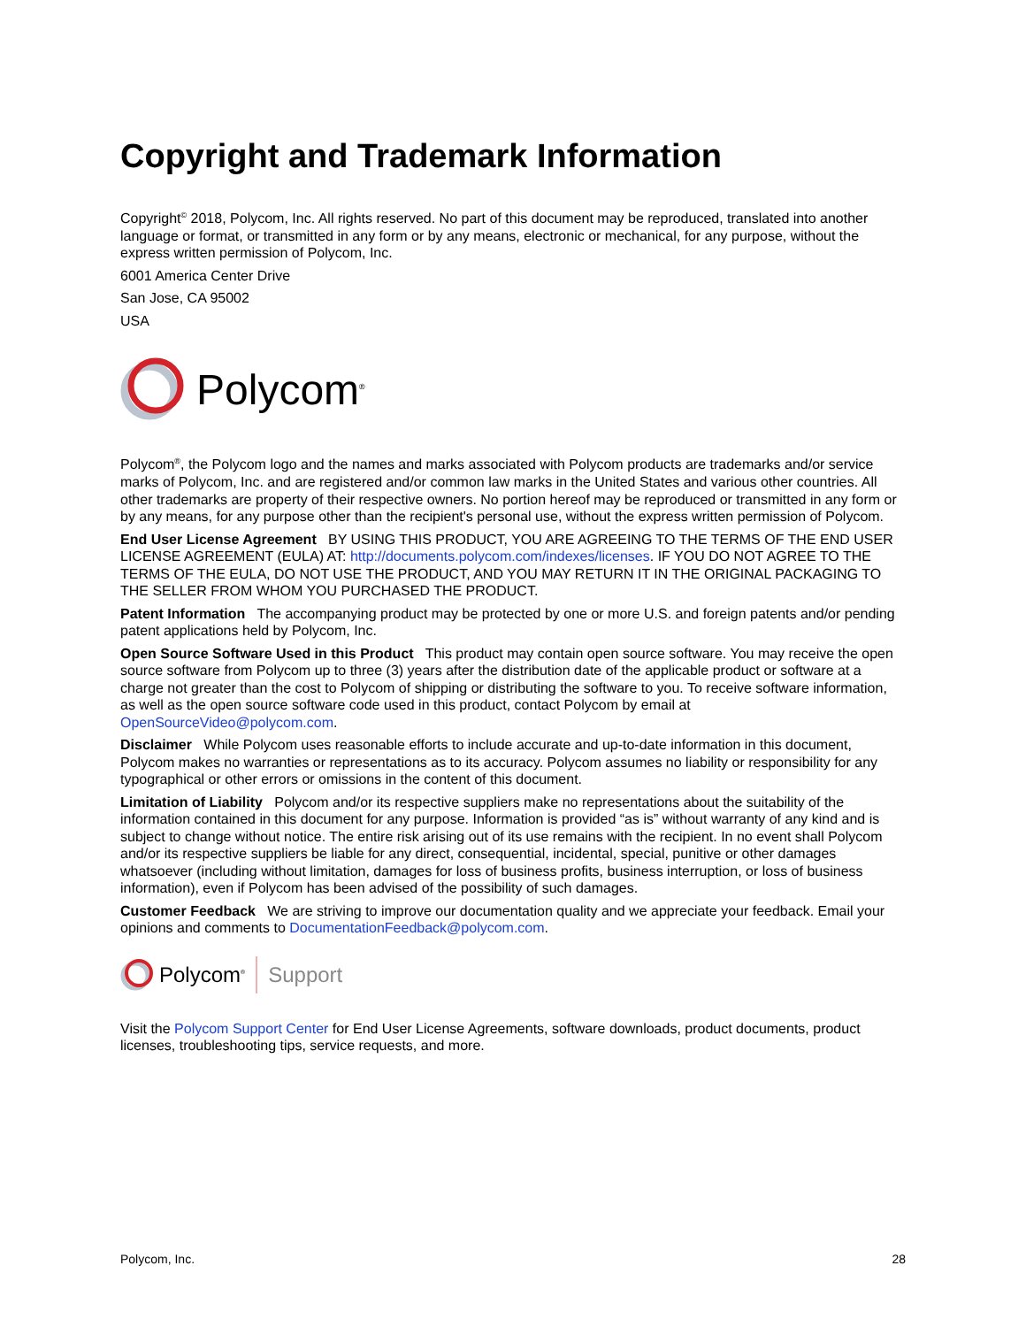Copyright and Trademark Information
Copyright<sup>©</sup> 2018, Polycom, Inc. All rights reserved. No part of this document may be reproduced, translated into another language or format, or transmitted in any form or by any means, electronic or mechanical, for any purpose, without the express written permission of Polycom, Inc.
6001 America Center Drive
San Jose, CA 95002
USA
Polycom<sup>®</sup>
Polycom<sup>®</sup>, the Polycom logo and the names and marks associated with Polycom products are trademarks and/or service marks of Polycom, Inc. and are registered and/or common law marks in the United States and various other countries. All other trademarks are property of their respective owners. No portion hereof may be reproduced or transmitted in any form or by any means, for any purpose other than the recipient's personal use, without the express written permission of Polycom.
End User License Agreement BY USING THIS PRODUCT, YOU ARE AGREEING TO THE TERMS OF THE END USER LICENSE AGREEMENT (EULA) AT: http://documents.polycom.com/indexes/licenses. IF YOU DO NOT AGREE TO THE TERMS OF THE EULA, DO NOT USE THE PRODUCT, AND YOU MAY RETURN IT IN THE ORIGINAL PACKAGING TO THE SELLER FROM WHOM YOU PURCHASED THE PRODUCT.
Patent Information The accompanying product may be protected by one or more U.S. and foreign patents and/or pending patent applications held by Polycom, Inc.
Open Source Software Used in this Product This product may contain open source software. You may receive the open source software from Polycom up to three (3) years after the distribution date of the applicable product or software at a charge not greater than the cost to Polycom of shipping or distributing the software to you. To receive software information, as well as the open source software code used in this product, contact Polycom by email at OpenSourceVideo@polycom.com.
Disclaimer While Polycom uses reasonable efforts to include accurate and up-to-date information in this document, Polycom makes no warranties or representations as to its accuracy. Polycom assumes no liability or responsibility for any typographical or other errors or omissions in the content of this document.
Limitation of Liability Polycom and/or its respective suppliers make no representations about the suitability of the information contained in this document for any purpose. Information is provided “as is” without warranty of any kind and is subject to change without notice. The entire risk arising out of its use remains with the recipient. In no event shall Polycom and/or its respective suppliers be liable for any direct, consequential, incidental, special, punitive or other damages whatsoever (including without limitation, damages for loss of business profits, business interruption, or loss of business information), even if Polycom has been advised of the possibility of such damages.
Customer Feedback We are striving to improve our documentation quality and we appreciate your feedback. Email your opinions and comments to DocumentationFeedback@polycom.com.
Polycom<sup>®</sup> Support
Visit the Polycom Support Center for End User License Agreements, software downloads, product documents, product licenses, troubleshooting tips, service requests, and more.
Polycom, Inc. 28